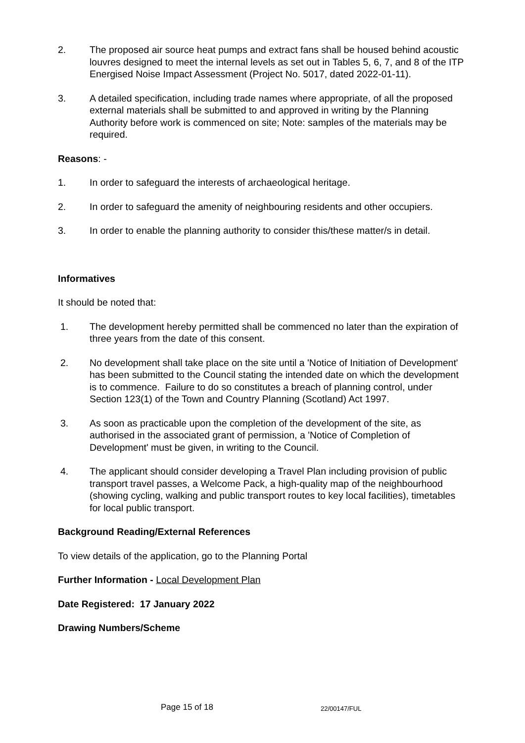2. The proposed air source heat pumps and extract fans shall be housed behind acoustic louvres designed to meet the internal levels as set out in Tables 5, 6, 7, and 8 of the ITP Energised Noise Impact Assessment (Project No. 5017, dated 2022-01-11).
3. A detailed specification, including trade names where appropriate, of all the proposed external materials shall be submitted to and approved in writing by the Planning Authority before work is commenced on site; Note: samples of the materials may be required.
Reasons: -
1. In order to safeguard the interests of archaeological heritage.
2. In order to safeguard the amenity of neighbouring residents and other occupiers.
3. In order to enable the planning authority to consider this/these matter/s in detail.
Informatives
It should be noted that:
1. The development hereby permitted shall be commenced no later than the expiration of three years from the date of this consent.
2. No development shall take place on the site until a 'Notice of Initiation of Development' has been submitted to the Council stating the intended date on which the development is to commence. Failure to do so constitutes a breach of planning control, under Section 123(1) of the Town and Country Planning (Scotland) Act 1997.
3. As soon as practicable upon the completion of the development of the site, as authorised in the associated grant of permission, a 'Notice of Completion of Development' must be given, in writing to the Council.
4. The applicant should consider developing a Travel Plan including provision of public transport travel passes, a Welcome Pack, a high-quality map of the neighbourhood (showing cycling, walking and public transport routes to key local facilities), timetables for local public transport.
Background Reading/External References
To view details of the application, go to the Planning Portal
Further Information - Local Development Plan
Date Registered: 17 January 2022
Drawing Numbers/Scheme
Page 15 of 18 22/00147/FUL